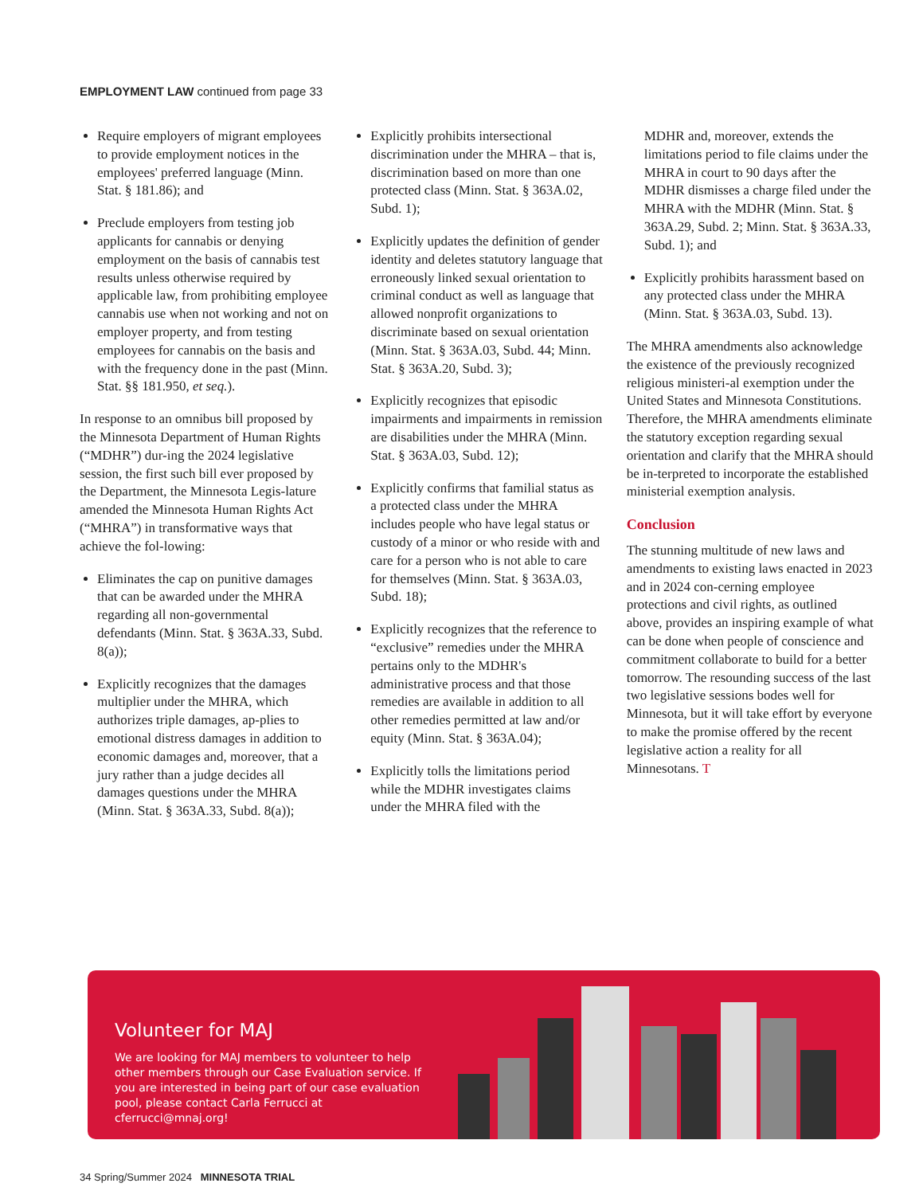EMPLOYMENT LAW continued from page 33
Require employers of migrant employees to provide employment notices in the employees' preferred language (Minn. Stat. § 181.86); and
Preclude employers from testing job applicants for cannabis or denying employment on the basis of cannabis test results unless otherwise required by applicable law, from prohibiting employee cannabis use when not working and not on employer property, and from testing employees for cannabis on the basis and with the frequency done in the past (Minn. Stat. §§ 181.950, et seq.).
In response to an omnibus bill proposed by the Minnesota Department of Human Rights (“MDHR”) dur-ing the 2024 legislative session, the first such bill ever proposed by the Department, the Minnesota Legis-lature amended the Minnesota Human Rights Act (“MHRA”) in transformative ways that achieve the fol-lowing:
Eliminates the cap on punitive damages that can be awarded under the MHRA regarding all non-governmental defendants (Minn. Stat. § 363A.33, Subd. 8(a));
Explicitly recognizes that the damages multiplier under the MHRA, which authorizes triple damages, ap-plies to emotional distress damages in addition to economic damages and, moreover, that a jury rather than a judge decides all damages questions under the MHRA (Minn. Stat. § 363A.33, Subd. 8(a));
Explicitly prohibits intersectional discrimination under the MHRA – that is, discrimination based on more than one protected class (Minn. Stat. § 363A.02, Subd. 1);
Explicitly updates the definition of gender identity and deletes statutory language that erroneously linked sexual orientation to criminal conduct as well as language that allowed nonprofit organizations to discriminate based on sexual orientation (Minn. Stat. § 363A.03, Subd. 44; Minn. Stat. § 363A.20, Subd. 3);
Explicitly recognizes that episodic impairments and impairments in remission are disabilities under the MHRA (Minn. Stat. § 363A.03, Subd. 12);
Explicitly confirms that familial status as a protected class under the MHRA includes people who have legal status or custody of a minor or who reside with and care for a person who is not able to care for themselves (Minn. Stat. § 363A.03, Subd. 18);
Explicitly recognizes that the reference to “exclusive” remedies under the MHRA pertains only to the MDHR's administrative process and that those remedies are available in addition to all other remedies permitted at law and/or equity (Minn. Stat. § 363A.04);
Explicitly tolls the limitations period while the MDHR investigates claims under the MHRA filed with the
MDHR and, moreover, extends the limitations period to file claims under the MHRA in court to 90 days after the MDHR dismisses a charge filed under the MHRA with the MDHR (Minn. Stat. § 363A.29, Subd. 2; Minn. Stat. § 363A.33, Subd. 1); and
Explicitly prohibits harassment based on any protected class under the MHRA (Minn. Stat. § 363A.03, Subd. 13).
The MHRA amendments also acknowledge the existence of the previously recognized religious ministeri-al exemption under the United States and Minnesota Constitutions. Therefore, the MHRA amendments eliminate the statutory exception regarding sexual orientation and clarify that the MHRA should be in-terpreted to incorporate the established ministerial exemption analysis.
Conclusion
The stunning multitude of new laws and amendments to existing laws enacted in 2023 and in 2024 con-cerning employee protections and civil rights, as outlined above, provides an inspiring example of what can be done when people of conscience and commitment collaborate to build for a better tomorrow. The resounding success of the last two legislative sessions bodes well for Minnesota, but it will take effort by everyone to make the promise offered by the recent legislative action a reality for all Minnesotans. T
Volunteer for MAJ
We are looking for MAJ members to volunteer to help other members through our Case Evaluation service. If you are interested in being part of our case evaluation pool, please contact Carla Ferrucci at cferrucci@mnaj.org!
34 Spring/Summer 2024 MINNESOTA TRIAL